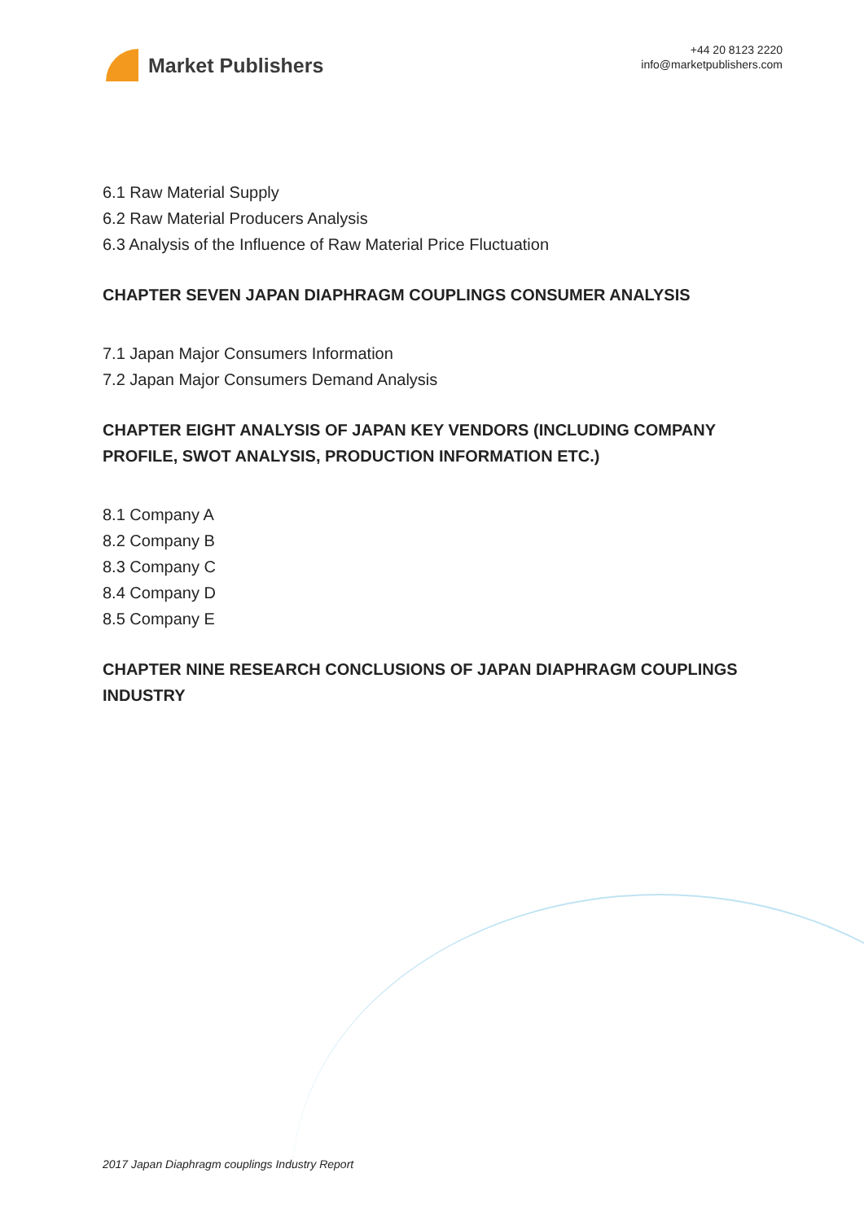Market Publishers
+44 20 8123 2220
info@marketpublishers.com
6.1 Raw Material Supply
6.2 Raw Material Producers Analysis
6.3 Analysis of the Influence of Raw Material Price Fluctuation
CHAPTER SEVEN JAPAN DIAPHRAGM COUPLINGS CONSUMER ANALYSIS
7.1 Japan Major Consumers Information
7.2 Japan Major Consumers Demand Analysis
CHAPTER EIGHT ANALYSIS OF JAPAN KEY VENDORS (INCLUDING COMPANY PROFILE, SWOT ANALYSIS, PRODUCTION INFORMATION ETC.)
8.1 Company A
8.2 Company B
8.3 Company C
8.4 Company D
8.5 Company E
CHAPTER NINE RESEARCH CONCLUSIONS OF JAPAN DIAPHRAGM COUPLINGS INDUSTRY
2017 Japan Diaphragm couplings Industry Report